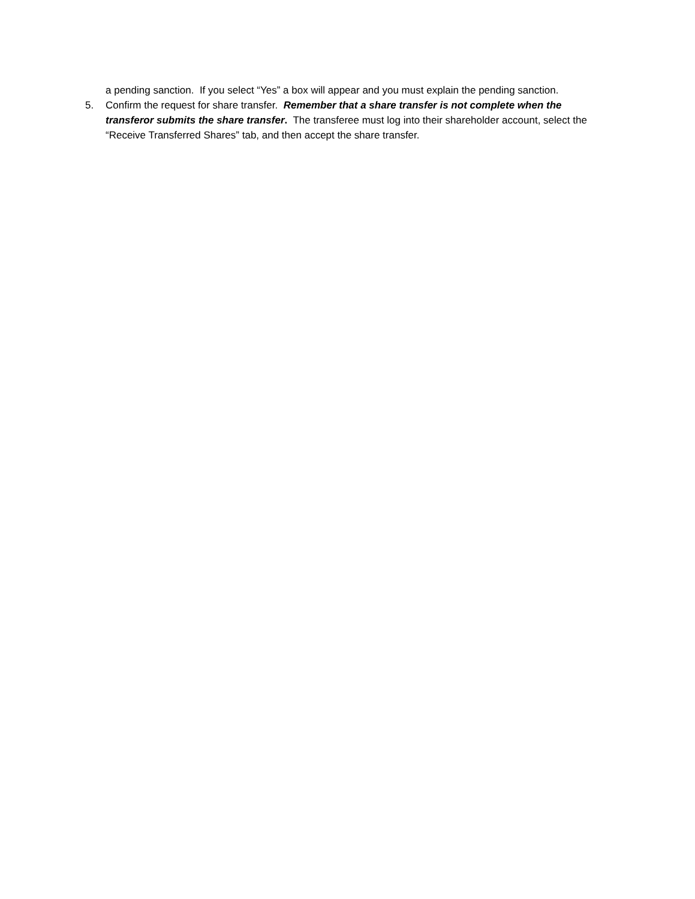a pending sanction. If you select “Yes” a box will appear and you must explain the pending sanction.
5. Confirm the request for share transfer. Remember that a share transfer is not complete when the transferor submits the share transfer. The transferee must log into their shareholder account, select the “Receive Transferred Shares” tab, and then accept the share transfer.